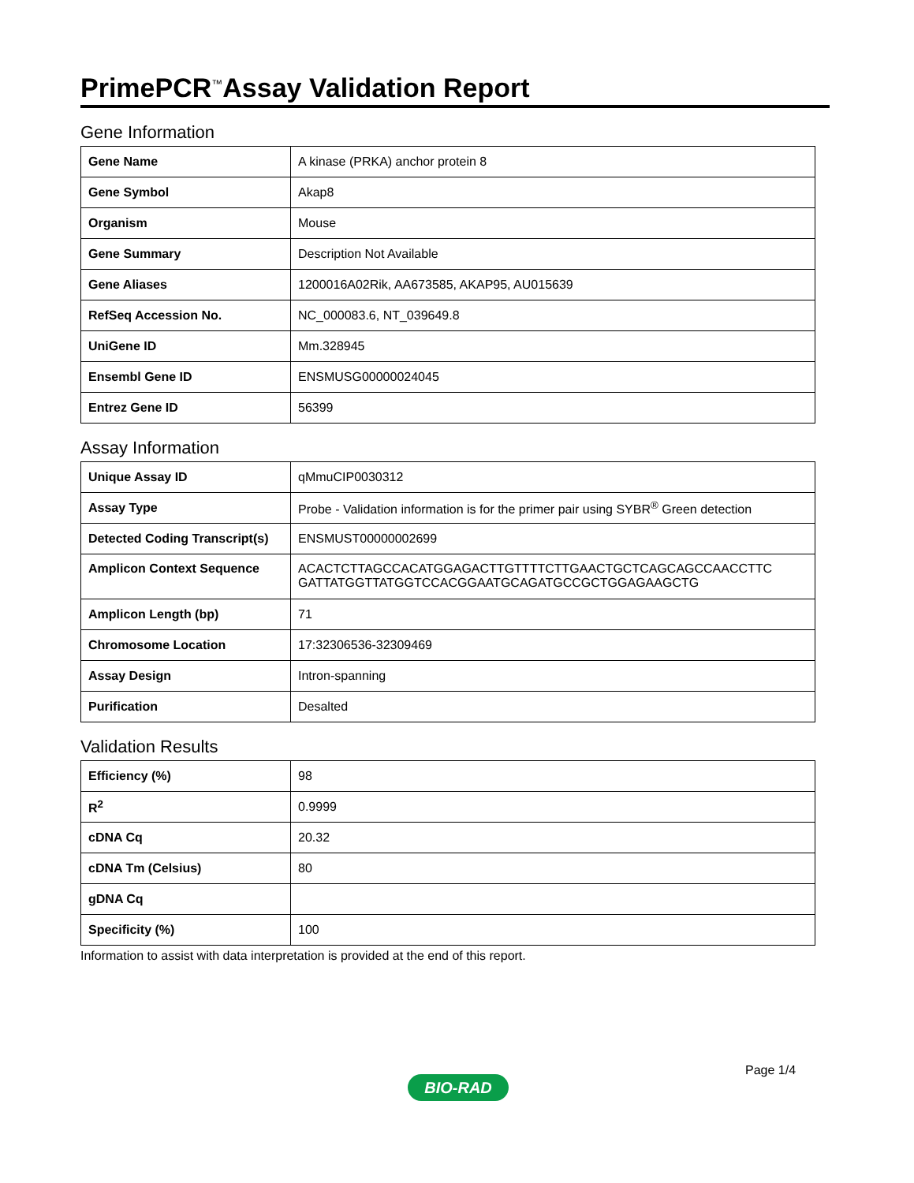PrimePCR<sup>™</sup>Assay Validation Report
Gene Information
| Gene Name | A kinase (PRKA) anchor protein 8 |
| Gene Symbol | Akap8 |
| Organism | Mouse |
| Gene Summary | Description Not Available |
| Gene Aliases | 1200016A02Rik, AA673585, AKAP95, AU015639 |
| RefSeq Accession No. | NC_000083.6, NT_039649.8 |
| UniGene ID | Mm.328945 |
| Ensembl Gene ID | ENSMUSG00000024045 |
| Entrez Gene ID | 56399 |
Assay Information
| Unique Assay ID | qMmuCIP0030312 |
| Assay Type | Probe - Validation information is for the primer pair using SYBR<sup>®</sup> Green detection |
| Detected Coding Transcript(s) | ENSMUST00000002699 |
| Amplicon Context Sequence | ACACTCTTAGCCACATGGAGACTTGTTTTCTTGAACTGCTCAGCAGCCAACCTTC GATTATGGTTATGGTCCACGGAATGCAGATGCCGCTGGAGAAGCTG |
| Amplicon Length (bp) | 71 |
| Chromosome Location | 17:32306536-32309469 |
| Assay Design | Intron-spanning |
| Purification | Desalted |
Validation Results
| Efficiency (%) | 98 |
| R<sup>2</sup> | 0.9999 |
| cDNA Cq | 20.32 |
| cDNA Tm (Celsius) | 80 |
| gDNA Cq | |
| Specificity (%) | 100 |
Information to assist with data interpretation is provided at the end of this report.
Page 1/4
BIO-RAD